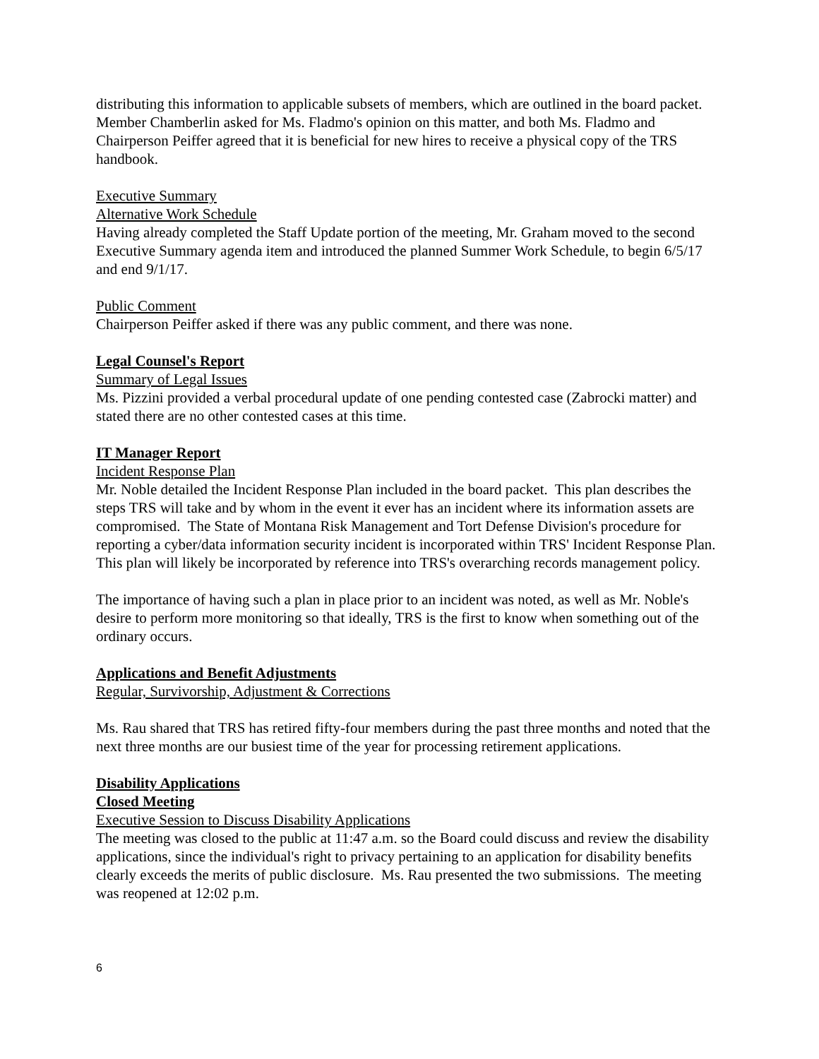distributing this information to applicable subsets of members, which are outlined in the board packet. Member Chamberlin asked for Ms. Fladmo's opinion on this matter, and both Ms. Fladmo and Chairperson Peiffer agreed that it is beneficial for new hires to receive a physical copy of the TRS handbook.
Executive Summary
Alternative Work Schedule
Having already completed the Staff Update portion of the meeting, Mr. Graham moved to the second Executive Summary agenda item and introduced the planned Summer Work Schedule, to begin 6/5/17 and end 9/1/17.
Public Comment
Chairperson Peiffer asked if there was any public comment, and there was none.
Legal Counsel's Report
Summary of Legal Issues
Ms. Pizzini provided a verbal procedural update of one pending contested case (Zabrocki matter) and stated there are no other contested cases at this time.
IT Manager Report
Incident Response Plan
Mr. Noble detailed the Incident Response Plan included in the board packet. This plan describes the steps TRS will take and by whom in the event it ever has an incident where its information assets are compromised. The State of Montana Risk Management and Tort Defense Division's procedure for reporting a cyber/data information security incident is incorporated within TRS' Incident Response Plan. This plan will likely be incorporated by reference into TRS's overarching records management policy.
The importance of having such a plan in place prior to an incident was noted, as well as Mr. Noble's desire to perform more monitoring so that ideally, TRS is the first to know when something out of the ordinary occurs.
Applications and Benefit Adjustments
Regular, Survivorship, Adjustment & Corrections
Ms. Rau shared that TRS has retired fifty-four members during the past three months and noted that the next three months are our busiest time of the year for processing retirement applications.
Disability Applications
Closed Meeting
Executive Session to Discuss Disability Applications
The meeting was closed to the public at 11:47 a.m. so the Board could discuss and review the disability applications, since the individual's right to privacy pertaining to an application for disability benefits clearly exceeds the merits of public disclosure. Ms. Rau presented the two submissions. The meeting was reopened at 12:02 p.m.
6